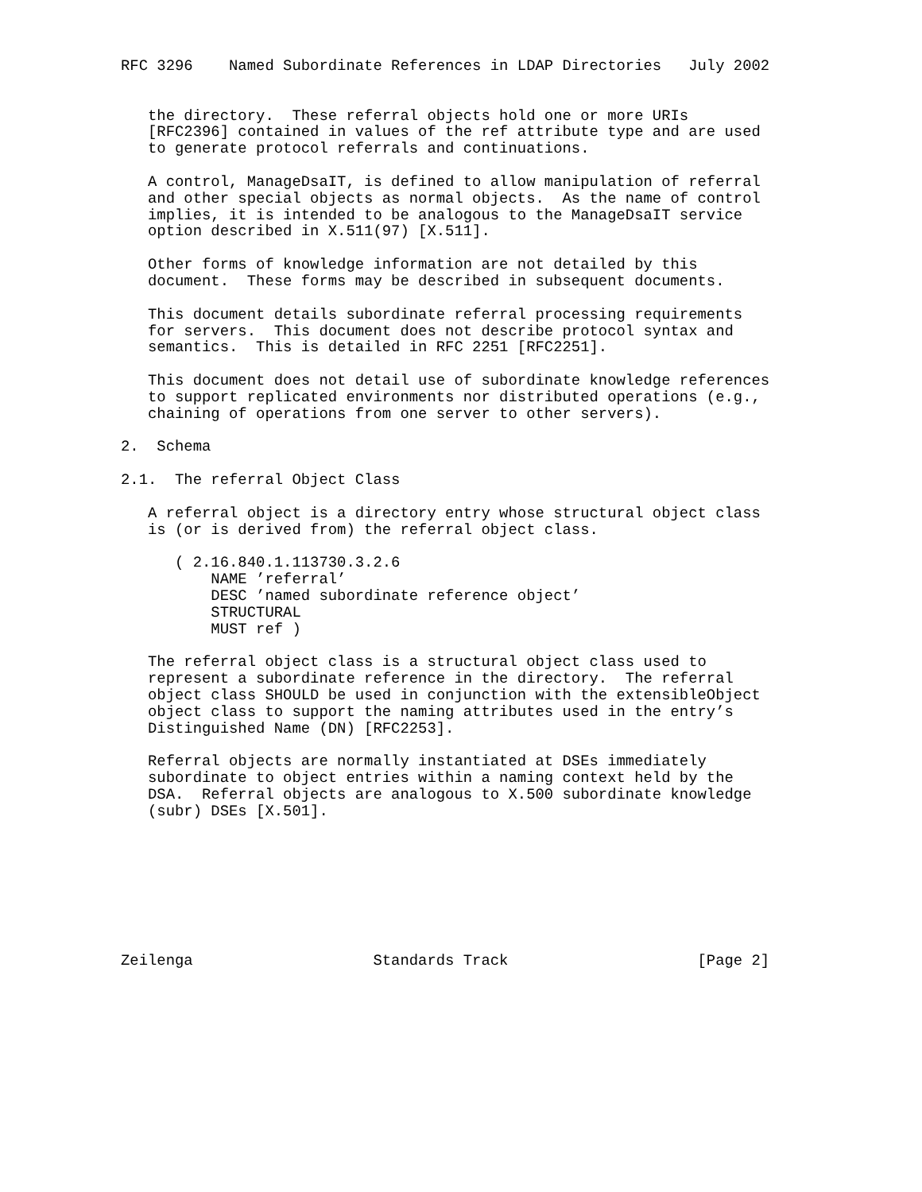RFC 3296    Named Subordinate References in LDAP Directories   July 2002


   the directory.  These referral objects hold one or more URIs
   [RFC2396] contained in values of the ref attribute type and are used
   to generate protocol referrals and continuations.

   A control, ManageDsaIT, is defined to allow manipulation of referral
   and other special objects as normal objects.  As the name of control
   implies, it is intended to be analogous to the ManageDsaIT service
   option described in X.511(97) [X.511].

   Other forms of knowledge information are not detailed by this
   document.  These forms may be described in subsequent documents.

   This document details subordinate referral processing requirements
   for servers.  This document does not describe protocol syntax and
   semantics.  This is detailed in RFC 2251 [RFC2251].

   This document does not detail use of subordinate knowledge references
   to support replicated environments nor distributed operations (e.g.,
   chaining of operations from one server to other servers).

2.  Schema

2.1.  The referral Object Class

   A referral object is a directory entry whose structural object class
   is (or is derived from) the referral object class.

      ( 2.16.840.1.113730.3.2.6
          NAME ’referral’
          DESC ’named subordinate reference object’
          STRUCTURAL
          MUST ref )

   The referral object class is a structural object class used to
   represent a subordinate reference in the directory.  The referral
   object class SHOULD be used in conjunction with the extensibleObject
   object class to support the naming attributes used in the entry’s
   Distinguished Name (DN) [RFC2253].

   Referral objects are normally instantiated at DSEs immediately
   subordinate to object entries within a naming context held by the
   DSA.  Referral objects are analogous to X.500 subordinate knowledge
   (subr) DSEs [X.501].








Zeilenga                    Standards Track                     [Page 2]